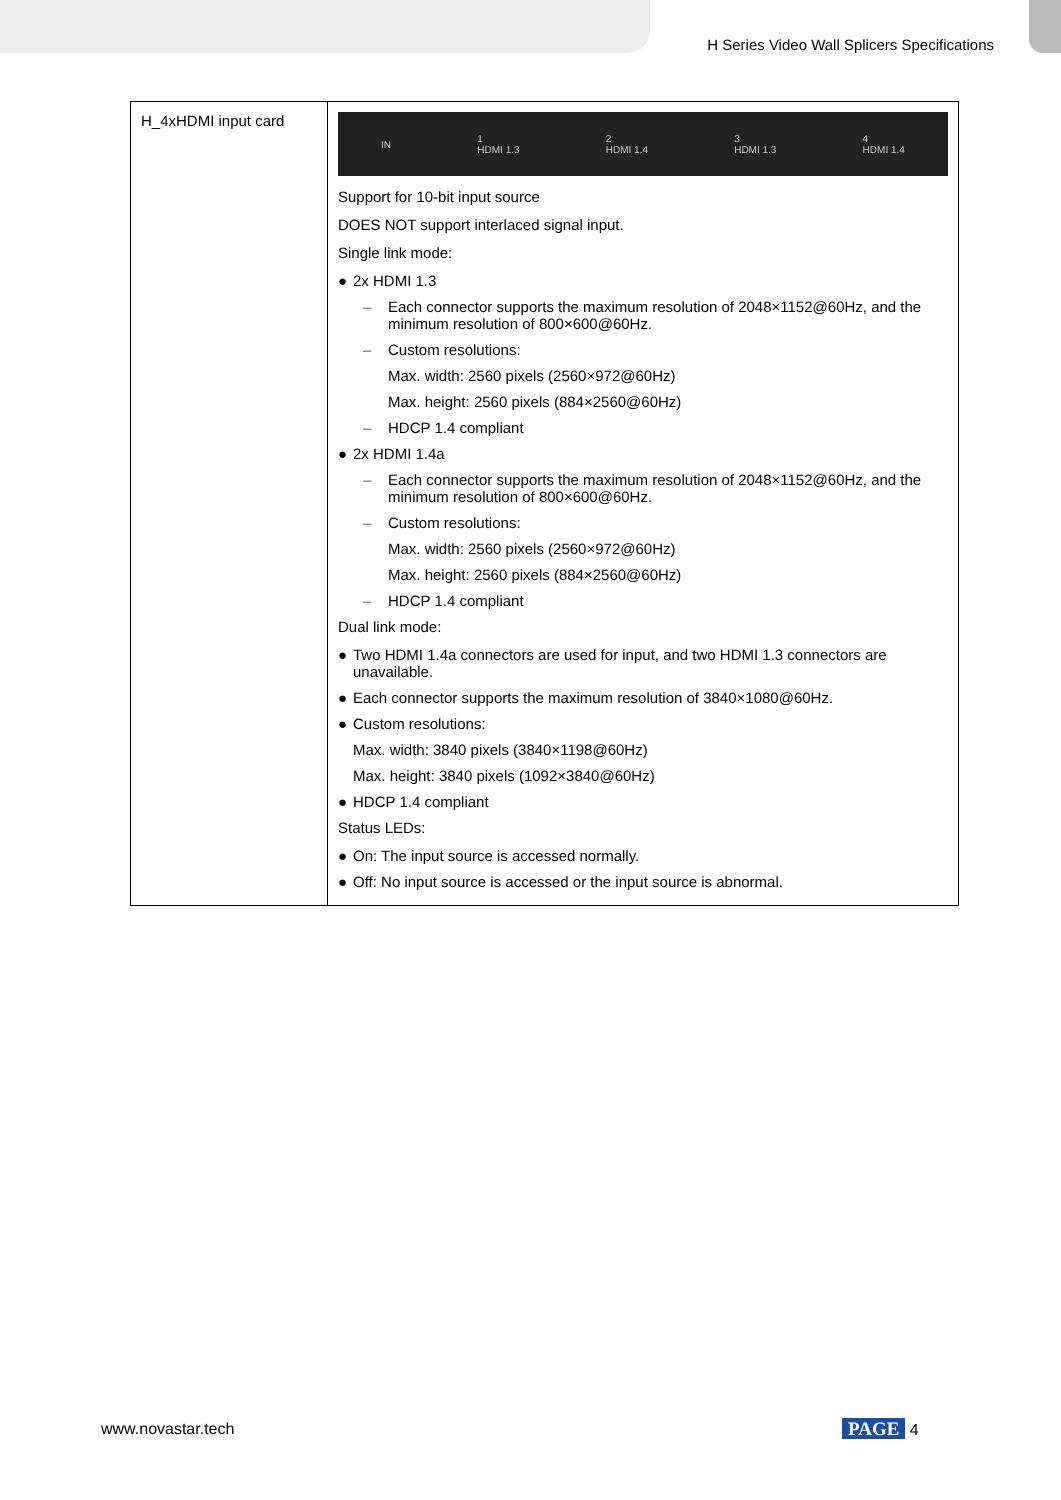H Series Video Wall Splicers Specifications
| H_4xHDMI input card | IN 1 HDMI 1.3 2 HDMI 1.4 3 HDMI 1.3 4 HDMI 1.4 Support for 10-bit input source DOES NOT support interlaced signal input. Single link mode: ● 2x HDMI 1.3 – Each connector supports the maximum resolution of 2048×1152@60Hz, and the minimum resolution of 800×600@60Hz. – Custom resolutions: Max. width: 2560 pixels (2560×972@60Hz) Max. height: 2560 pixels (884×2560@60Hz) – HDCP 1.4 compliant ● 2x HDMI 1.4a – Each connector supports the maximum resolution of 2048×1152@60Hz, and the minimum resolution of 800×600@60Hz. – Custom resolutions: Max. width: 2560 pixels (2560×972@60Hz) Max. height: 2560 pixels (884×2560@60Hz) – HDCP 1.4 compliant Dual link mode: ● Two HDMI 1.4a connectors are used for input, and two HDMI 1.3 connectors are unavailable. ● Each connector supports the maximum resolution of 3840×1080@60Hz. ● Custom resolutions: Max. width: 3840 pixels (3840×1198@60Hz) Max. height: 3840 pixels (1092×3840@60Hz) ● HDCP 1.4 compliant Status LEDs: ● On: The input source is accessed normally. ● Off: No input source is accessed or the input source is abnormal. |
www.novastar.tech PAGE 4